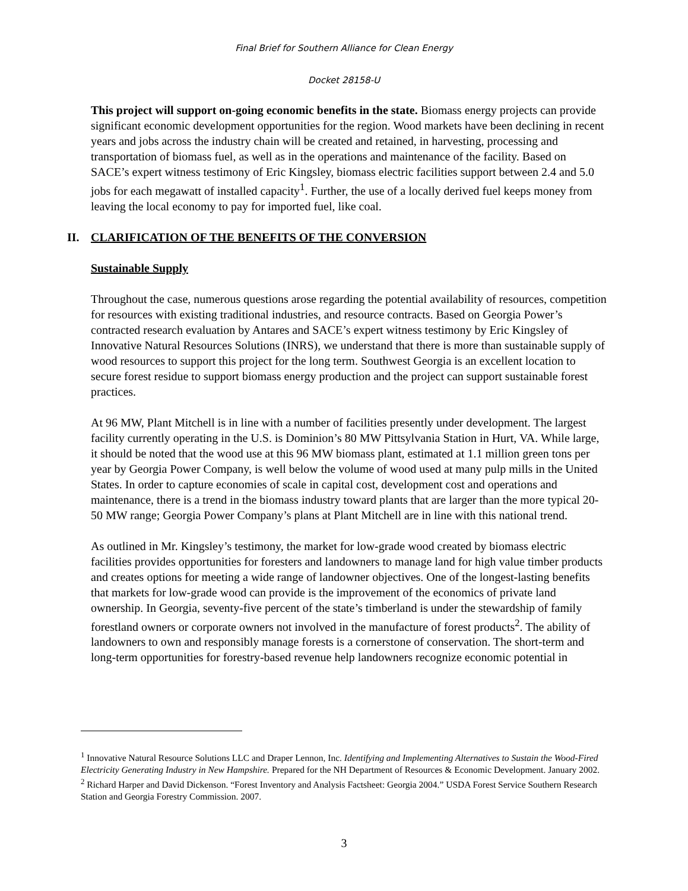Final Brief for Southern Alliance for Clean Energy
Docket 28158-U
This project will support on-going economic benefits in the state. Biomass energy projects can provide significant economic development opportunities for the region. Wood markets have been declining in recent years and jobs across the industry chain will be created and retained, in harvesting, processing and transportation of biomass fuel, as well as in the operations and maintenance of the facility. Based on SACE’s expert witness testimony of Eric Kingsley, biomass electric facilities support between 2.4 and 5.0 jobs for each megawatt of installed capacity<sup>1</sup>. Further, the use of a locally derived fuel keeps money from leaving the local economy to pay for imported fuel, like coal.
II. CLARIFICATION OF THE BENEFITS OF THE CONVERSION
Sustainable Supply
Throughout the case, numerous questions arose regarding the potential availability of resources, competition for resources with existing traditional industries, and resource contracts. Based on Georgia Power’s contracted research evaluation by Antares and SACE’s expert witness testimony by Eric Kingsley of Innovative Natural Resources Solutions (INRS), we understand that there is more than sustainable supply of wood resources to support this project for the long term. Southwest Georgia is an excellent location to secure forest residue to support biomass energy production and the project can support sustainable forest practices.
At 96 MW, Plant Mitchell is in line with a number of facilities presently under development. The largest facility currently operating in the U.S. is Dominion’s 80 MW Pittsylvania Station in Hurt, VA. While large, it should be noted that the wood use at this 96 MW biomass plant, estimated at 1.1 million green tons per year by Georgia Power Company, is well below the volume of wood used at many pulp mills in the United States. In order to capture economies of scale in capital cost, development cost and operations and maintenance, there is a trend in the biomass industry toward plants that are larger than the more typical 20-50 MW range; Georgia Power Company’s plans at Plant Mitchell are in line with this national trend.
As outlined in Mr. Kingsley’s testimony, the market for low-grade wood created by biomass electric facilities provides opportunities for foresters and landowners to manage land for high value timber products and creates options for meeting a wide range of landowner objectives. One of the longest-lasting benefits that markets for low-grade wood can provide is the improvement of the economics of private land ownership. In Georgia, seventy-five percent of the state’s timberland is under the stewardship of family forestland owners or corporate owners not involved in the manufacture of forest products<sup>2</sup>. The ability of landowners to own and responsibly manage forests is a cornerstone of conservation. The short-term and long-term opportunities for forestry-based revenue help landowners recognize economic potential in
<sup>1</sup> Innovative Natural Resource Solutions LLC and Draper Lennon, Inc. Identifying and Implementing Alternatives to Sustain the Wood-Fired Electricity Generating Industry in New Hampshire. Prepared for the NH Department of Resources & Economic Development. January 2002.
<sup>2</sup> Richard Harper and David Dickenson. “Forest Inventory and Analysis Factsheet: Georgia 2004.” USDA Forest Service Southern Research Station and Georgia Forestry Commission. 2007.
3